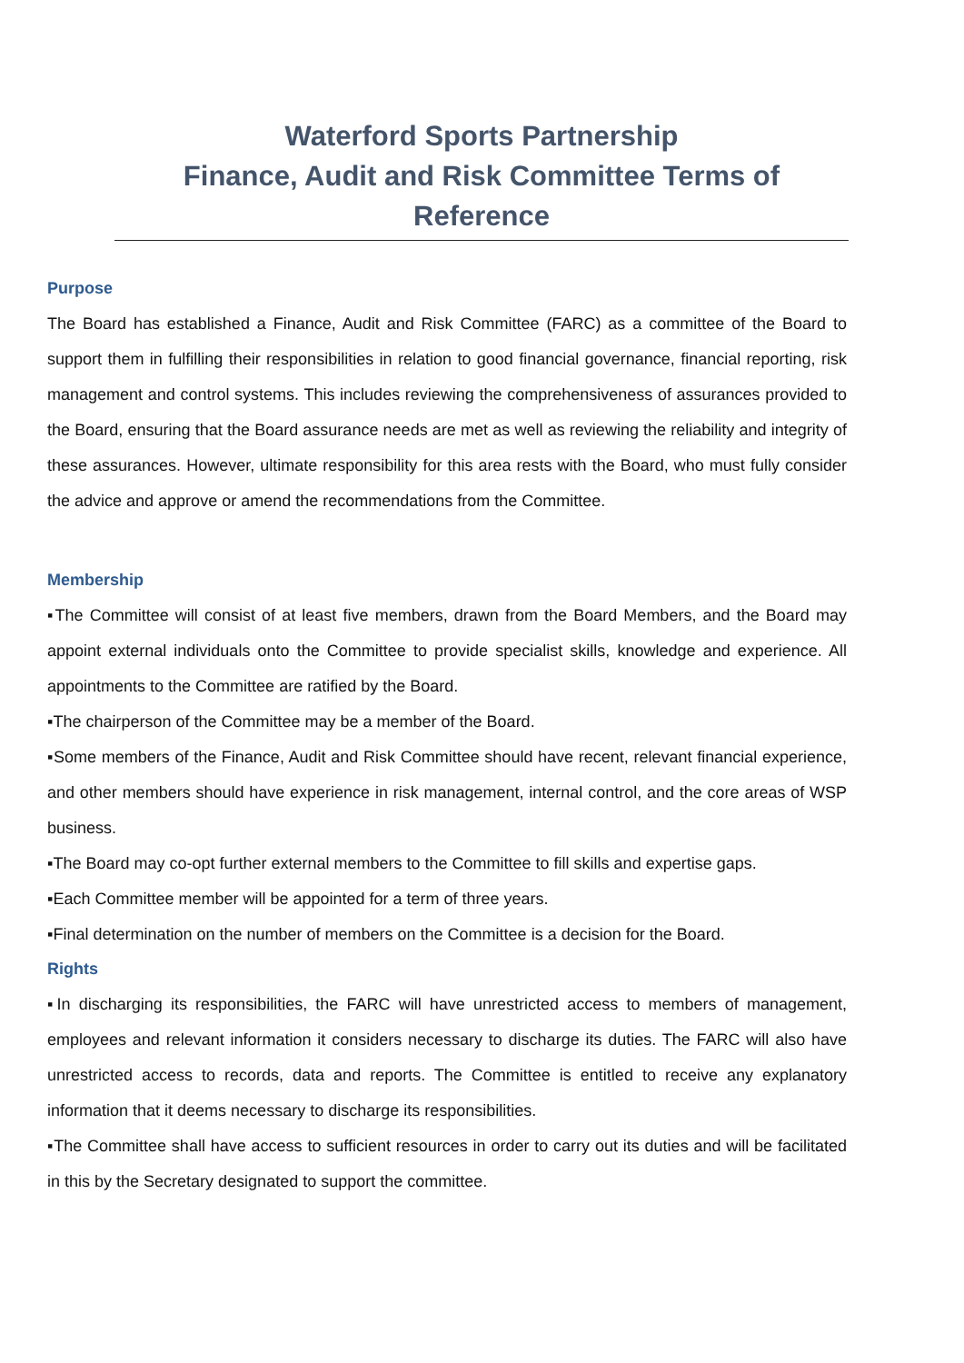Waterford Sports Partnership
Finance, Audit and Risk Committee Terms of Reference
Purpose
The Board has established a Finance, Audit and Risk Committee (FARC) as a committee of the Board to support them in fulfilling their responsibilities in relation to good financial governance, financial reporting, risk management and control systems. This includes reviewing the comprehensiveness of assurances provided to the Board, ensuring that the Board assurance needs are met as well as reviewing the reliability and integrity of these assurances. However, ultimate responsibility for this area rests with the Board, who must fully consider the advice and approve or amend the recommendations from the Committee.
Membership
▪The Committee will consist of at least five members, drawn from the Board Members, and the Board may appoint external individuals onto the Committee to provide specialist skills, knowledge and experience. All appointments to the Committee are ratified by the Board.
▪The chairperson of the Committee may be a member of the Board.
▪Some members of the Finance, Audit and Risk Committee should have recent, relevant financial experience, and other members should have experience in risk management, internal control, and the core areas of WSP business.
▪The Board may co-opt further external members to the Committee to fill skills and expertise gaps.
▪Each Committee member will be appointed for a term of three years.
▪Final determination on the number of members on the Committee is a decision for the Board.
Rights
▪In discharging its responsibilities, the FARC will have unrestricted access to members of management, employees and relevant information it considers necessary to discharge its duties. The FARC will also have unrestricted access to records, data and reports. The Committee is entitled to receive any explanatory information that it deems necessary to discharge its responsibilities.
▪The Committee shall have access to sufficient resources in order to carry out its duties and will be facilitated in this by the Secretary designated to support the committee.